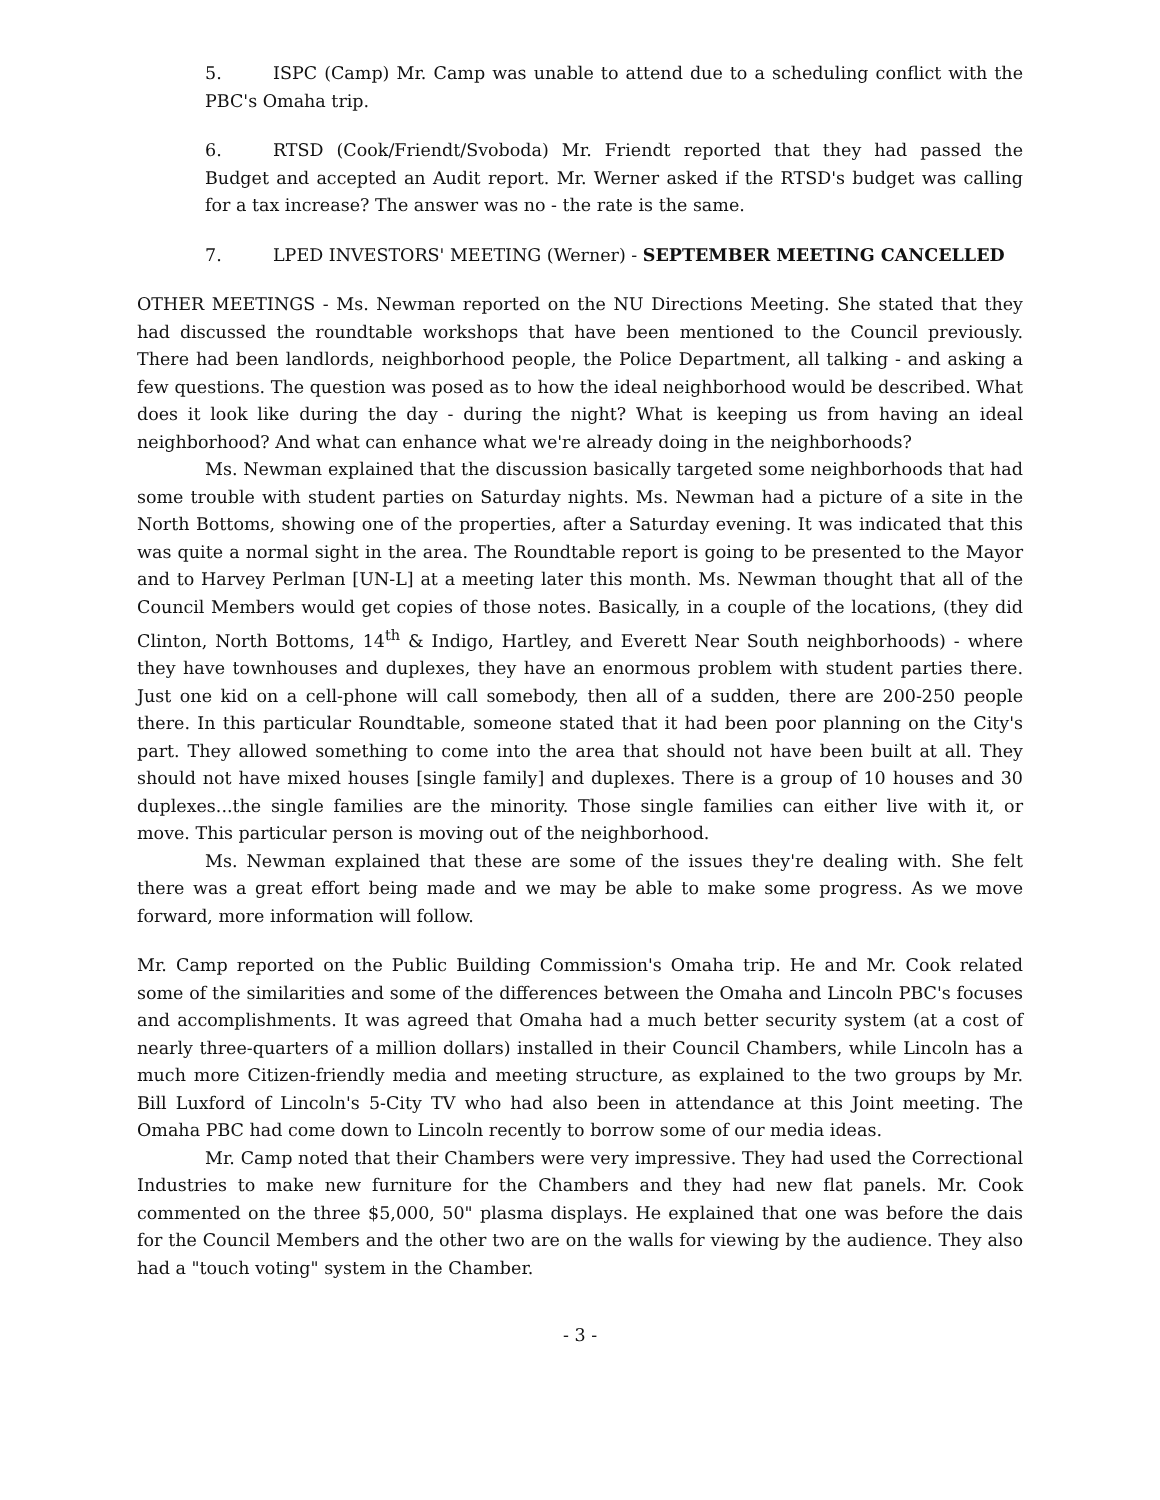5. ISPC (Camp) Mr. Camp was unable to attend due to a scheduling conflict with the PBC's Omaha trip.
6. RTSD (Cook/Friendt/Svoboda) Mr. Friendt reported that they had passed the Budget and accepted an Audit report. Mr. Werner asked if the RTSD's budget was calling for a tax increase? The answer was no - the rate is the same.
7. LPED INVESTORS' MEETING (Werner) - SEPTEMBER MEETING CANCELLED
OTHER MEETINGS - Ms. Newman reported on the NU Directions Meeting. She stated that they had discussed the roundtable workshops that have been mentioned to the Council previously. There had been landlords, neighborhood people, the Police Department, all talking - and asking a few questions. The question was posed as to how the ideal neighborhood would be described. What does it look like during the day - during the night? What is keeping us from having an ideal neighborhood? And what can enhance what we're already doing in the neighborhoods?
Ms. Newman explained that the discussion basically targeted some neighborhoods that had some trouble with student parties on Saturday nights. Ms. Newman had a picture of a site in the North Bottoms, showing one of the properties, after a Saturday evening. It was indicated that this was quite a normal sight in the area. The Roundtable report is going to be presented to the Mayor and to Harvey Perlman [UN-L] at a meeting later this month. Ms. Newman thought that all of the Council Members would get copies of those notes. Basically, in a couple of the locations, (they did Clinton, North Bottoms, 14<sup>th</sup> & Indigo, Hartley, and Everett Near South neighborhoods) - where they have townhouses and duplexes, they have an enormous problem with student parties there. Just one kid on a cell-phone will call somebody, then all of a sudden, there are 200-250 people there. In this particular Roundtable, someone stated that it had been poor planning on the City's part. They allowed something to come into the area that should not have been built at all. They should not have mixed houses [single family] and duplexes. There is a group of 10 houses and 30 duplexes...the single families are the minority. Those single families can either live with it, or move. This particular person is moving out of the neighborhood.
Ms. Newman explained that these are some of the issues they're dealing with. She felt there was a great effort being made and we may be able to make some progress. As we move forward, more information will follow.
Mr. Camp reported on the Public Building Commission's Omaha trip. He and Mr. Cook related some of the similarities and some of the differences between the Omaha and Lincoln PBC's focuses and accomplishments. It was agreed that Omaha had a much better security system (at a cost of nearly three-quarters of a million dollars) installed in their Council Chambers, while Lincoln has a much more Citizen-friendly media and meeting structure, as explained to the two groups by Mr. Bill Luxford of Lincoln's 5-City TV who had also been in attendance at this Joint meeting. The Omaha PBC had come down to Lincoln recently to borrow some of our media ideas.
Mr. Camp noted that their Chambers were very impressive. They had used the Correctional Industries to make new furniture for the Chambers and they had new flat panels. Mr. Cook commented on the three $5,000, 50" plasma displays. He explained that one was before the dais for the Council Members and the other two are on the walls for viewing by the audience. They also had a "touch voting" system in the Chamber.
- 3 -